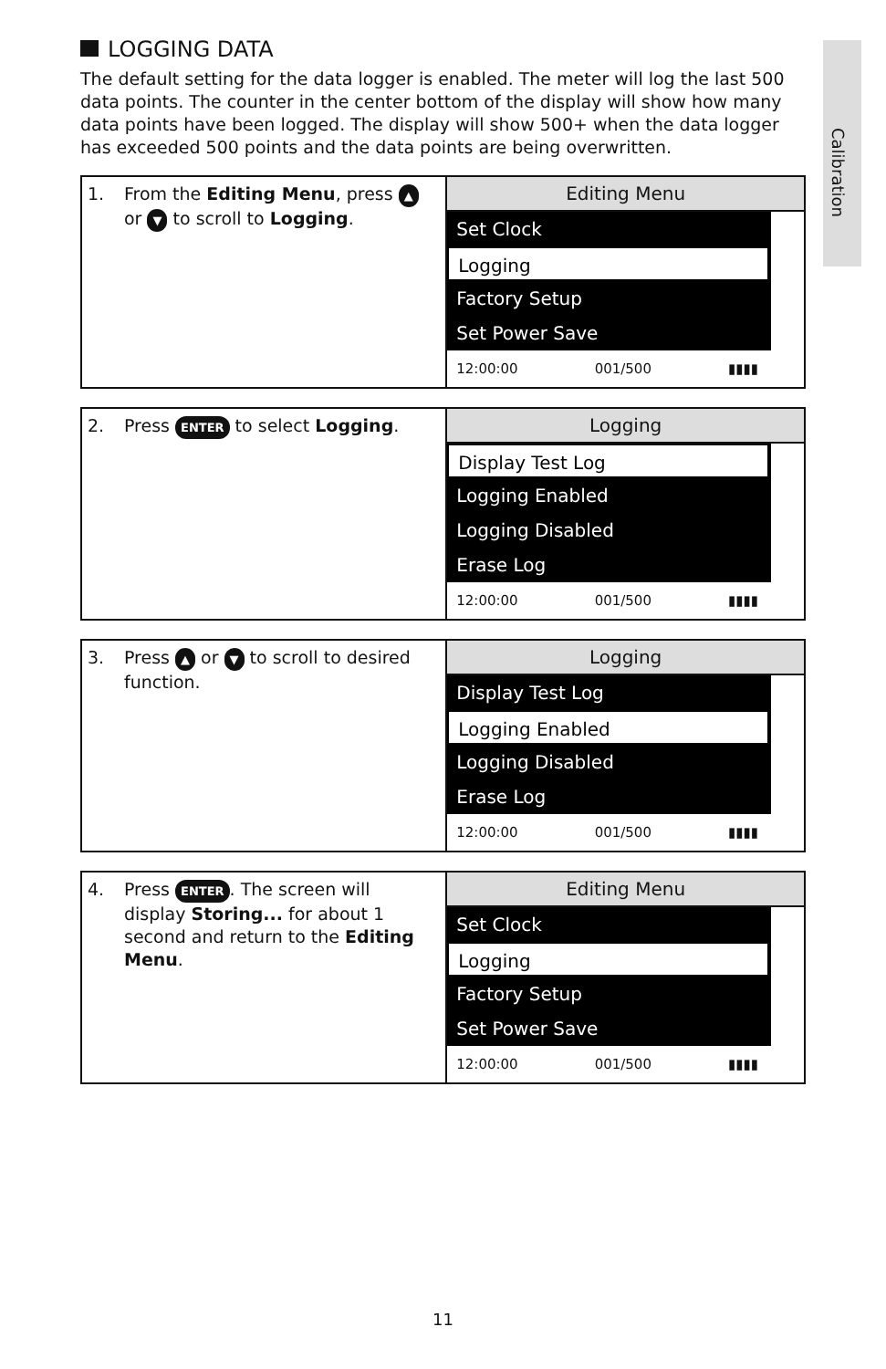Calibration
LOGGING DATA
The default setting for the data logger is enabled. The meter will log the last 500 data points. The counter in the center bottom of the display will show how many data points have been logged. The display will show 500+ when the data logger has exceeded 500 points and the data points are being overwritten.
| 1. From the Editing Menu , press ▲ or ▼ to scroll to Logging . | Editing Menu Set Clock ↑ Logging Factory Setup ↓ Set Power Save 12:00:00 001/500 ▮▮▮▮ |
| 2. Press ENTER to select Logging . | Logging Display Test Log Logging Enabled Logging Disabled Erase Log 12:00:00 001/500 ▮▮▮▮ |
| 3. Press ▲ or ▼ to scroll to desired function. | Logging Display Test Log Logging Enabled Logging Disabled Erase Log 12:00:00 001/500 ▮▮▮▮ |
| 4. Press ENTER . The screen will display Storing... for about 1 second and return to the Editing Menu . | Editing Menu Set Clock ↑ Logging Factory Setup ↓ Set Power Save 12:00:00 001/500 ▮▮▮▮ |
11